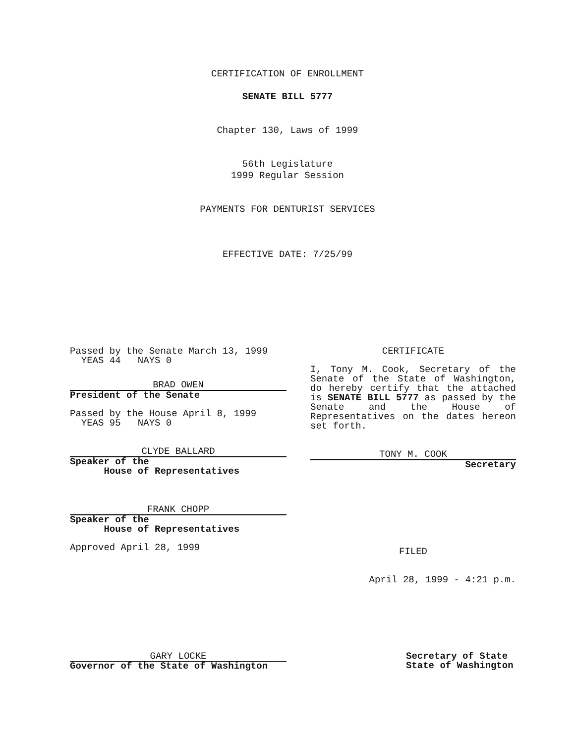CERTIFICATION OF ENROLLMENT
SENATE BILL 5777
Chapter 130, Laws of 1999
56th Legislature
1999 Regular Session
PAYMENTS FOR DENTURIST SERVICES
EFFECTIVE DATE: 7/25/99
Passed by the Senate March 13, 1999
YEAS 44 NAYS 0
BRAD OWEN
President of the Senate
Passed by the House April 8, 1999
YEAS 95 NAYS 0
CLYDE BALLARD
Speaker of the
House of Representatives
FRANK CHOPP
Speaker of the
House of Representatives
Approved April 28, 1999
CERTIFICATE
I, Tony M. Cook, Secretary of the Senate of the State of Washington, do hereby certify that the attached is SENATE BILL 5777 as passed by the Senate and the House of Representatives on the dates hereon set forth.
TONY M. COOK
Secretary
FILED
April 28, 1999 - 4:21 p.m.
GARY LOCKE
Governor of the State of Washington
Secretary of State
State of Washington